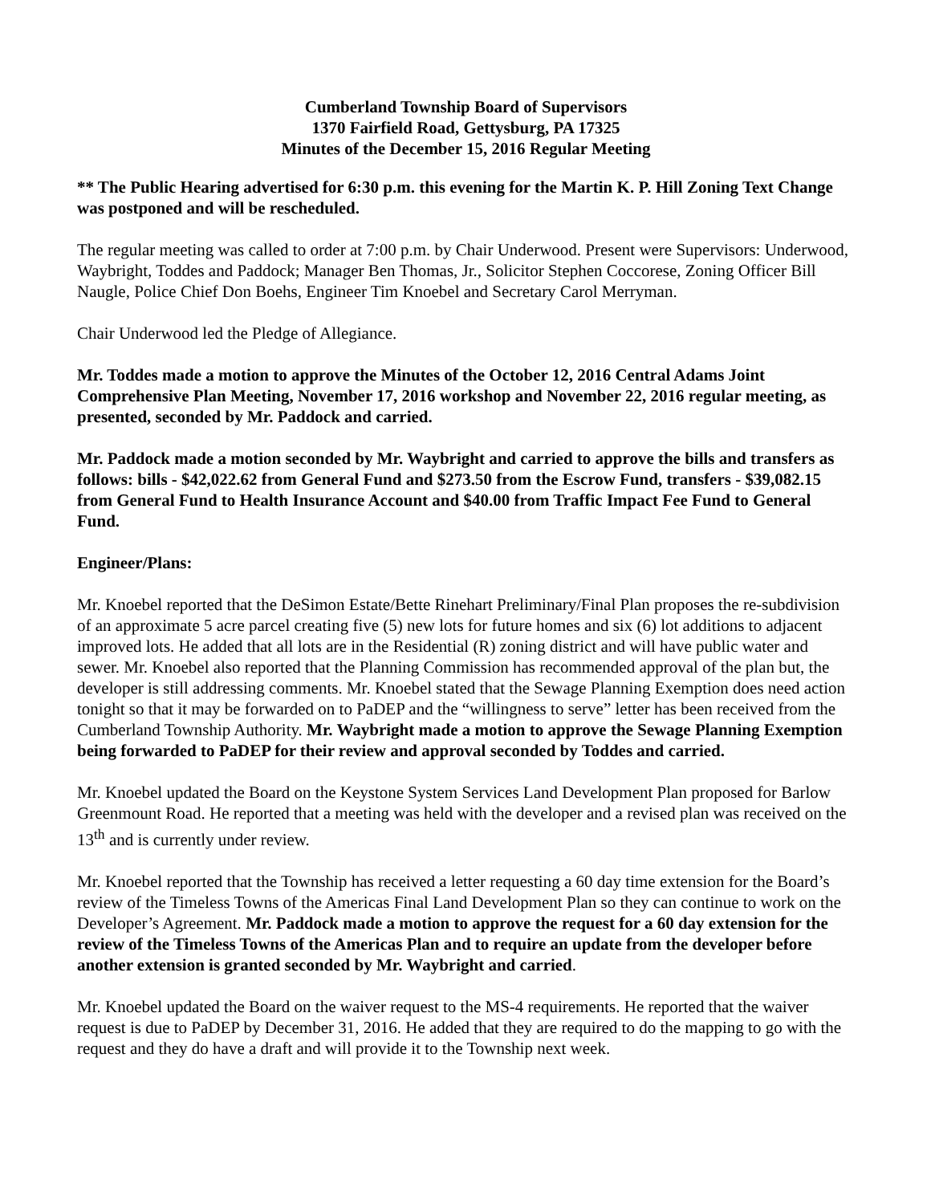Cumberland Township Board of Supervisors
1370 Fairfield Road, Gettysburg, PA 17325
Minutes of the December 15, 2016 Regular Meeting
** The Public Hearing advertised for 6:30 p.m. this evening for the Martin K. P. Hill Zoning Text Change was postponed and will be rescheduled.
The regular meeting was called to order at 7:00 p.m. by Chair Underwood. Present were Supervisors: Underwood, Waybright, Toddes and Paddock; Manager Ben Thomas, Jr., Solicitor Stephen Coccorese, Zoning Officer Bill Naugle, Police Chief Don Boehs, Engineer Tim Knoebel and Secretary Carol Merryman.
Chair Underwood led the Pledge of Allegiance.
Mr. Toddes made a motion to approve the Minutes of the October 12, 2016 Central Adams Joint Comprehensive Plan Meeting, November 17, 2016 workshop and November 22, 2016 regular meeting, as presented, seconded by Mr. Paddock and carried.
Mr. Paddock made a motion seconded by Mr. Waybright and carried to approve the bills and transfers as follows: bills - $42,022.62 from General Fund and $273.50 from the Escrow Fund, transfers - $39,082.15 from General Fund to Health Insurance Account and $40.00 from Traffic Impact Fee Fund to General Fund.
Engineer/Plans:
Mr. Knoebel reported that the DeSimon Estate/Bette Rinehart Preliminary/Final Plan proposes the re-subdivision of an approximate 5 acre parcel creating five (5) new lots for future homes and six (6) lot additions to adjacent improved lots. He added that all lots are in the Residential (R) zoning district and will have public water and sewer. Mr. Knoebel also reported that the Planning Commission has recommended approval of the plan but, the developer is still addressing comments. Mr. Knoebel stated that the Sewage Planning Exemption does need action tonight so that it may be forwarded on to PaDEP and the “willingness to serve” letter has been received from the Cumberland Township Authority. Mr. Waybright made a motion to approve the Sewage Planning Exemption being forwarded to PaDEP for their review and approval seconded by Toddes and carried.
Mr. Knoebel updated the Board on the Keystone System Services Land Development Plan proposed for Barlow Greenmount Road. He reported that a meeting was held with the developer and a revised plan was received on the 13<sup>th</sup> and is currently under review.
Mr. Knoebel reported that the Township has received a letter requesting a 60 day time extension for the Board’s review of the Timeless Towns of the Americas Final Land Development Plan so they can continue to work on the Developer’s Agreement. Mr. Paddock made a motion to approve the request for a 60 day extension for the review of the Timeless Towns of the Americas Plan and to require an update from the developer before another extension is granted seconded by Mr. Waybright and carried.
Mr. Knoebel updated the Board on the waiver request to the MS-4 requirements. He reported that the waiver request is due to PaDEP by December 31, 2016. He added that they are required to do the mapping to go with the request and they do have a draft and will provide it to the Township next week.